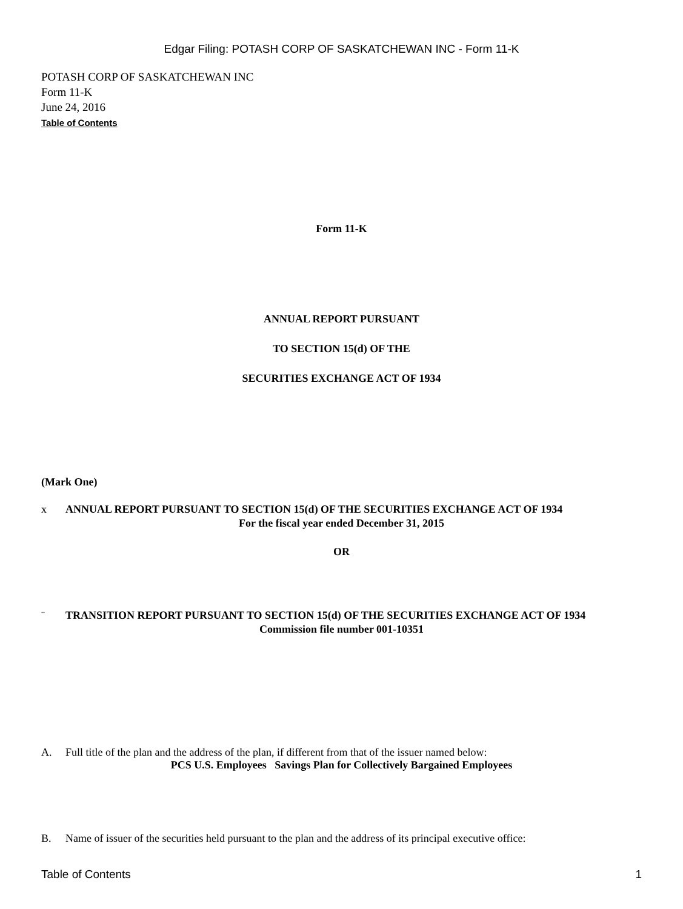Edgar Filing: POTASH CORP OF SASKATCHEWAN INC - Form 11-K
POTASH CORP OF SASKATCHEWAN INC
Form 11-K
June 24, 2016
Table of Contents
Form 11-K
ANNUAL REPORT PURSUANT
TO SECTION 15(d) OF THE
SECURITIES EXCHANGE ACT OF 1934
(Mark One)
x ANNUAL REPORT PURSUANT TO SECTION 15(d) OF THE SECURITIES EXCHANGE ACT OF 1934
For the fiscal year ended December 31, 2015
OR
¨ TRANSITION REPORT PURSUANT TO SECTION 15(d) OF THE SECURITIES EXCHANGE ACT OF 1934
Commission file number 001-10351
A. Full title of the plan and the address of the plan, if different from that of the issuer named below:
PCS U.S. Employees Savings Plan for Collectively Bargained Employees
B. Name of issuer of the securities held pursuant to the plan and the address of its principal executive office:
Table of Contents 1